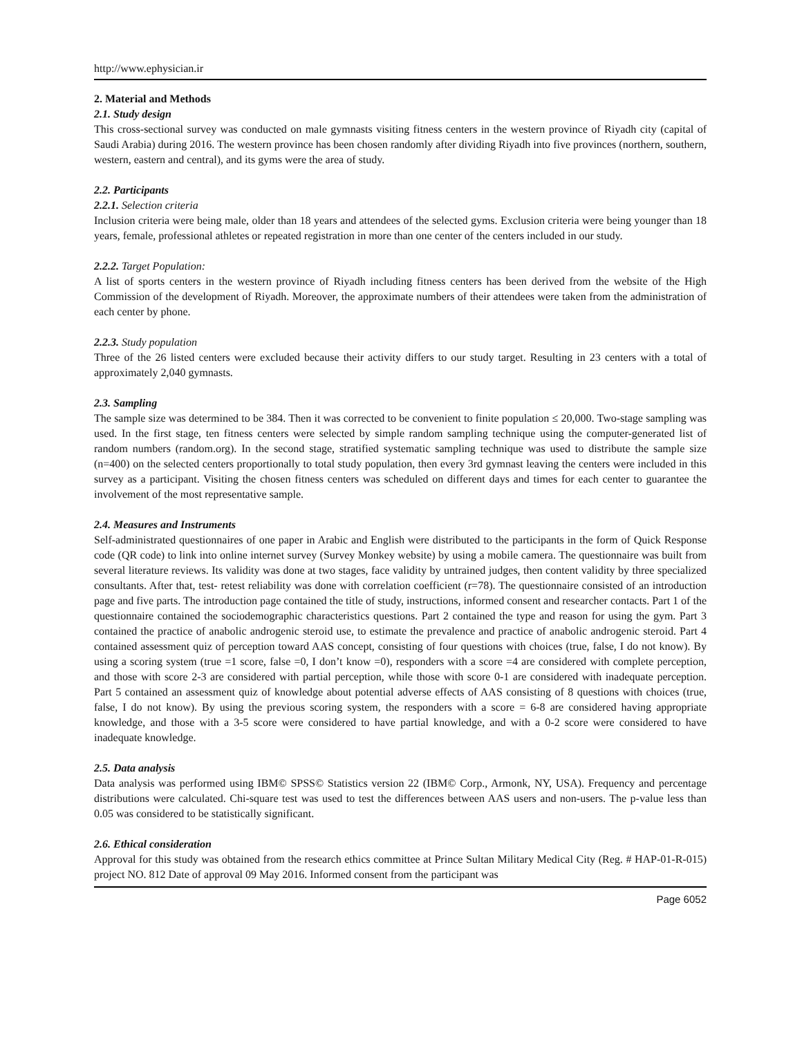http://www.ephysician.ir
2. Material and Methods
2.1. Study design
This cross-sectional survey was conducted on male gymnasts visiting fitness centers in the western province of Riyadh city (capital of Saudi Arabia) during 2016. The western province has been chosen randomly after dividing Riyadh into five provinces (northern, southern, western, eastern and central), and its gyms were the area of study.
2.2. Participants
2.2.1. Selection criteria
Inclusion criteria were being male, older than 18 years and attendees of the selected gyms. Exclusion criteria were being younger than 18 years, female, professional athletes or repeated registration in more than one center of the centers included in our study.
2.2.2. Target Population:
A list of sports centers in the western province of Riyadh including fitness centers has been derived from the website of the High Commission of the development of Riyadh. Moreover, the approximate numbers of their attendees were taken from the administration of each center by phone.
2.2.3. Study population
Three of the 26 listed centers were excluded because their activity differs to our study target. Resulting in 23 centers with a total of approximately 2,040 gymnasts.
2.3. Sampling
The sample size was determined to be 384. Then it was corrected to be convenient to finite population ≤ 20,000. Two-stage sampling was used. In the first stage, ten fitness centers were selected by simple random sampling technique using the computer-generated list of random numbers (random.org). In the second stage, stratified systematic sampling technique was used to distribute the sample size (n=400) on the selected centers proportionally to total study population, then every 3rd gymnast leaving the centers were included in this survey as a participant. Visiting the chosen fitness centers was scheduled on different days and times for each center to guarantee the involvement of the most representative sample.
2.4. Measures and Instruments
Self-administrated questionnaires of one paper in Arabic and English were distributed to the participants in the form of Quick Response code (QR code) to link into online internet survey (Survey Monkey website) by using a mobile camera. The questionnaire was built from several literature reviews. Its validity was done at two stages, face validity by untrained judges, then content validity by three specialized consultants. After that, test- retest reliability was done with correlation coefficient (r=78). The questionnaire consisted of an introduction page and five parts. The introduction page contained the title of study, instructions, informed consent and researcher contacts. Part 1 of the questionnaire contained the sociodemographic characteristics questions. Part 2 contained the type and reason for using the gym. Part 3 contained the practice of anabolic androgenic steroid use, to estimate the prevalence and practice of anabolic androgenic steroid. Part 4 contained assessment quiz of perception toward AAS concept, consisting of four questions with choices (true, false, I do not know). By using a scoring system (true =1 score, false =0, I don’t know =0), responders with a score =4 are considered with complete perception, and those with score 2-3 are considered with partial perception, while those with score 0-1 are considered with inadequate perception. Part 5 contained an assessment quiz of knowledge about potential adverse effects of AAS consisting of 8 questions with choices (true, false, I do not know). By using the previous scoring system, the responders with a score = 6-8 are considered having appropriate knowledge, and those with a 3-5 score were considered to have partial knowledge, and with a 0-2 score were considered to have inadequate knowledge.
2.5. Data analysis
Data analysis was performed using IBM© SPSS© Statistics version 22 (IBM© Corp., Armonk, NY, USA). Frequency and percentage distributions were calculated. Chi-square test was used to test the differences between AAS users and non-users. The p-value less than 0.05 was considered to be statistically significant.
2.6. Ethical consideration
Approval for this study was obtained from the research ethics committee at Prince Sultan Military Medical City (Reg. # HAP-01-R-015) project NO. 812 Date of approval 09 May 2016. Informed consent from the participant was
Page 6052